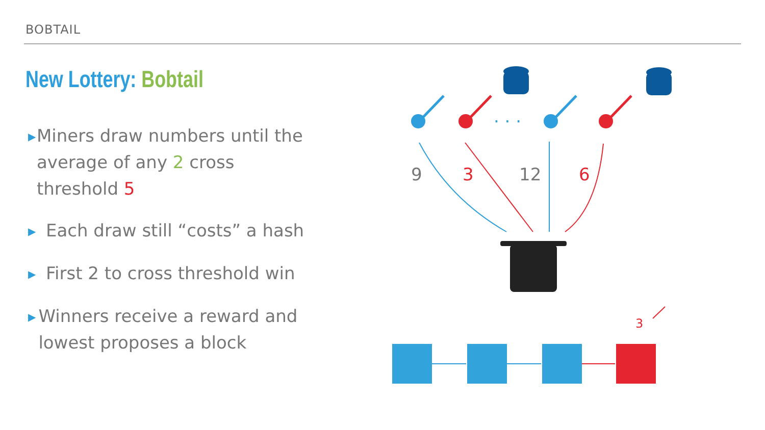BOBTAIL
New Lottery: Bobtail
▶ Miners draw numbers until the average of any 2 cross threshold 5
▶ Each draw still “costs” a hash
▶ First 2 to cross threshold win
▶ Winners receive a reward and lowest proposes a block
· · ·
9
3
12
6
3